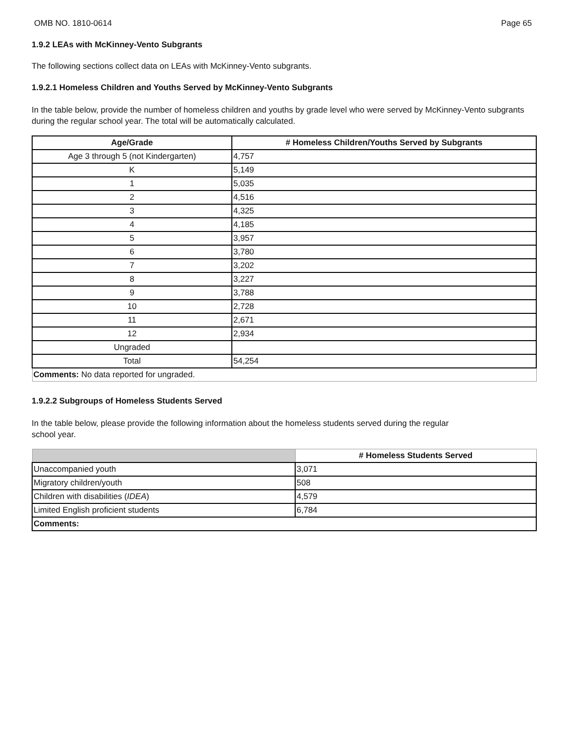OMB NO. 1810-0614 Page 65
1.9.2 LEAs with McKinney-Vento Subgrants
The following sections collect data on LEAs with McKinney-Vento subgrants.
1.9.2.1 Homeless Children and Youths Served by McKinney-Vento Subgrants
In the table below, provide the number of homeless children and youths by grade level who were served by McKinney-Vento subgrants during the regular school year. The total will be automatically calculated.
| Age/Grade | # Homeless Children/Youths Served by Subgrants |
| --- | --- |
| Age 3 through 5 (not Kindergarten) | 4,757 |
| K | 5,149 |
| 1 | 5,035 |
| 2 | 4,516 |
| 3 | 4,325 |
| 4 | 4,185 |
| 5 | 3,957 |
| 6 | 3,780 |
| 7 | 3,202 |
| 8 | 3,227 |
| 9 | 3,788 |
| 10 | 2,728 |
| 11 | 2,671 |
| 12 | 2,934 |
| Ungraded | |
| Total | 54,254 |
| Comments: No data reported for ungraded. | |
1.9.2.2 Subgroups of Homeless Students Served
In the table below, please provide the following information about the homeless students served during the regular
school year.
| | # Homeless Students Served |
| --- | --- |
| Unaccompanied youth | 3,071 |
| Migratory children/youth | 508 |
| Children with disabilities ( IDEA ) | 4,579 |
| Limited English proficient students | 6,784 |
| Comments: | |